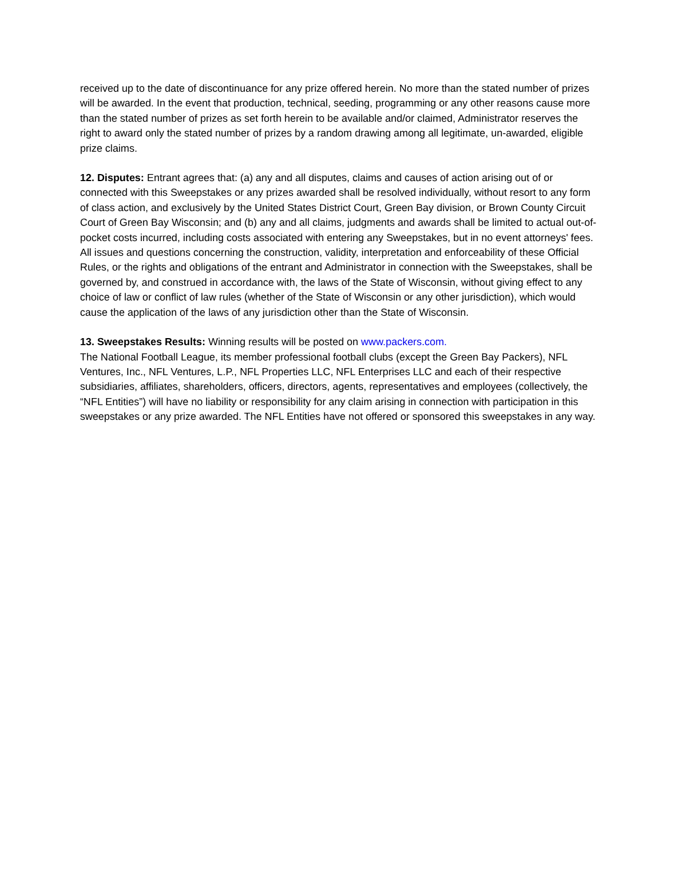received up to the date of discontinuance for any prize offered herein. No more than the stated number of prizes will be awarded. In the event that production, technical, seeding, programming or any other reasons cause more than the stated number of prizes as set forth herein to be available and/or claimed, Administrator reserves the right to award only the stated number of prizes by a random drawing among all legitimate, un-awarded, eligible prize claims.
12. Disputes: Entrant agrees that: (a) any and all disputes, claims and causes of action arising out of or connected with this Sweepstakes or any prizes awarded shall be resolved individually, without resort to any form of class action, and exclusively by the United States District Court, Green Bay division, or Brown County Circuit Court of Green Bay Wisconsin; and (b) any and all claims, judgments and awards shall be limited to actual out-of-pocket costs incurred, including costs associated with entering any Sweepstakes, but in no event attorneys' fees. All issues and questions concerning the construction, validity, interpretation and enforceability of these Official Rules, or the rights and obligations of the entrant and Administrator in connection with the Sweepstakes, shall be governed by, and construed in accordance with, the laws of the State of Wisconsin, without giving effect to any choice of law or conflict of law rules (whether of the State of Wisconsin or any other jurisdiction), which would cause the application of the laws of any jurisdiction other than the State of Wisconsin.
13. Sweepstakes Results: Winning results will be posted on www.packers.com.
The National Football League, its member professional football clubs (except the Green Bay Packers), NFL Ventures, Inc., NFL Ventures, L.P., NFL Properties LLC, NFL Enterprises LLC and each of their respective subsidiaries, affiliates, shareholders, officers, directors, agents, representatives and employees (collectively, the “NFL Entities”) will have no liability or responsibility for any claim arising in connection with participation in this sweepstakes or any prize awarded. The NFL Entities have not offered or sponsored this sweepstakes in any way.